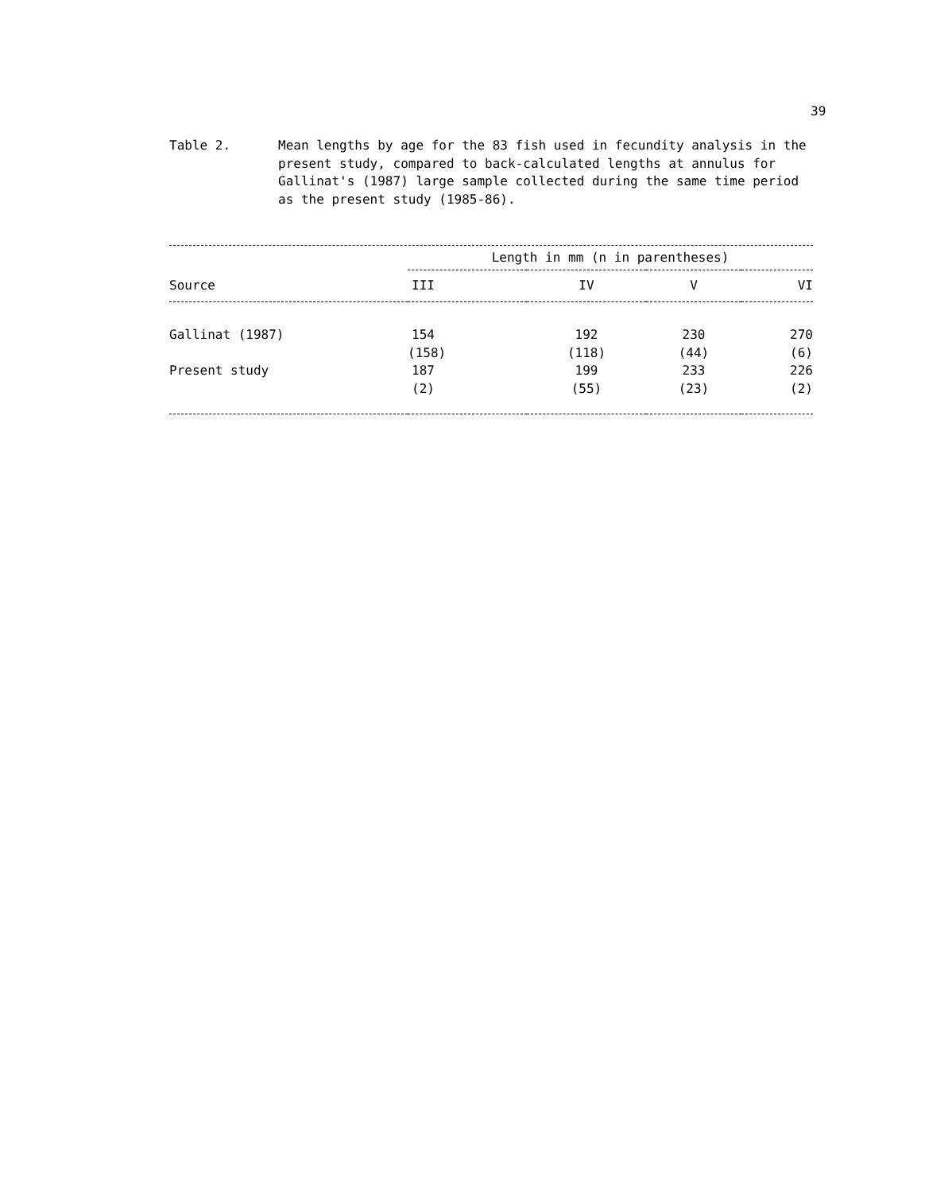39
Table 2. Mean lengths by age for the 83 fish used in fecundity analysis in the present study, compared to back-calculated lengths at annulus for Gallinat's (1987) large sample collected during the same time period as the present study (1985-86).
| | Length in mm (n in parentheses) | | | |
| --- | --- | --- | --- | --- |
| Source | III | IV | V | VI |
| Gallinat (1987) | 154 | 192 | 230 | 270 |
| | (158) | (118) | (44) | (6) |
| Present study | 187 | 199 | 233 | 226 |
| | (2) | (55) | (23) | (2) |